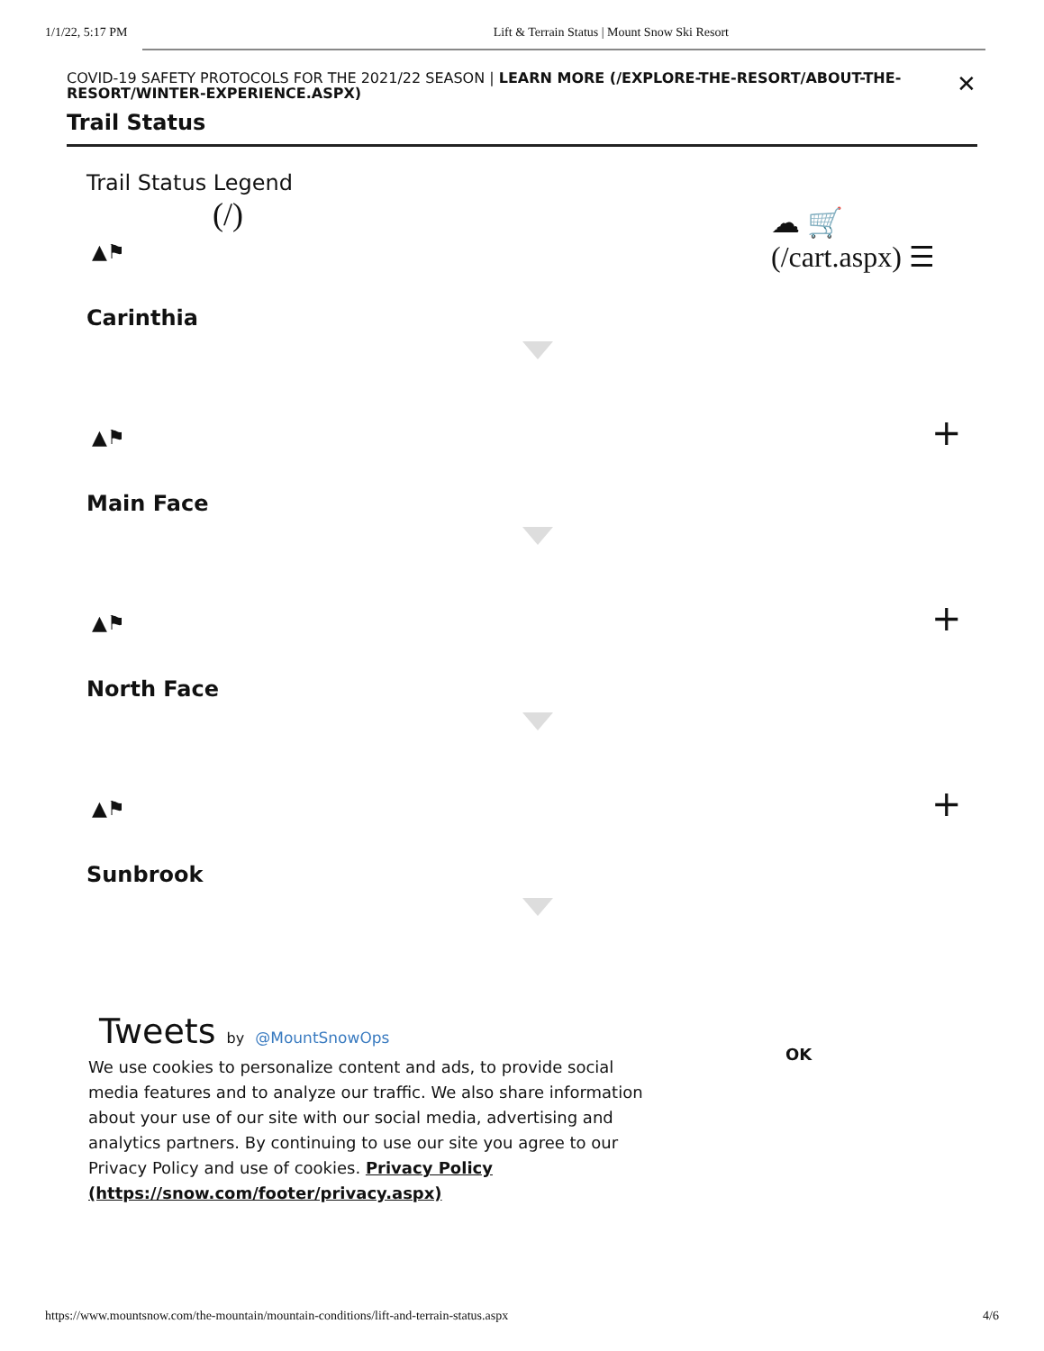1/1/22, 5:17 PM Lift & Terrain Status | Mount Snow Ski Resort
COVID-19 SAFETY PROTOCOLS FOR THE 2021/22 SEASON | LEARN MORE (/EXPLORE-THE-RESORT/ABOUT-THE-RESORT/WINTER-EXPERIENCE.ASPX)
✕
Trail Status
Trail Status Legend
(/)
☁ 🛒
(/cart.aspx) ☰
▲⚑
Carinthia
▲⚑ +
Main Face
▲⚑ +
North Face
▲⚑ +
Sunbrook
Tweets by @MountSnowOps
We use cookies to personalize content and ads, to provide social media features and to analyze our traffic. We also share information about your use of our site with our social media, advertising and analytics partners. By continuing to use our site you agree to our Privacy Policy and use of cookies. Privacy Policy (https://snow.com/footer/privacy.aspx)
OK
https://www.mountsnow.com/the-mountain/mountain-conditions/lift-and-terrain-status.aspx 4/6